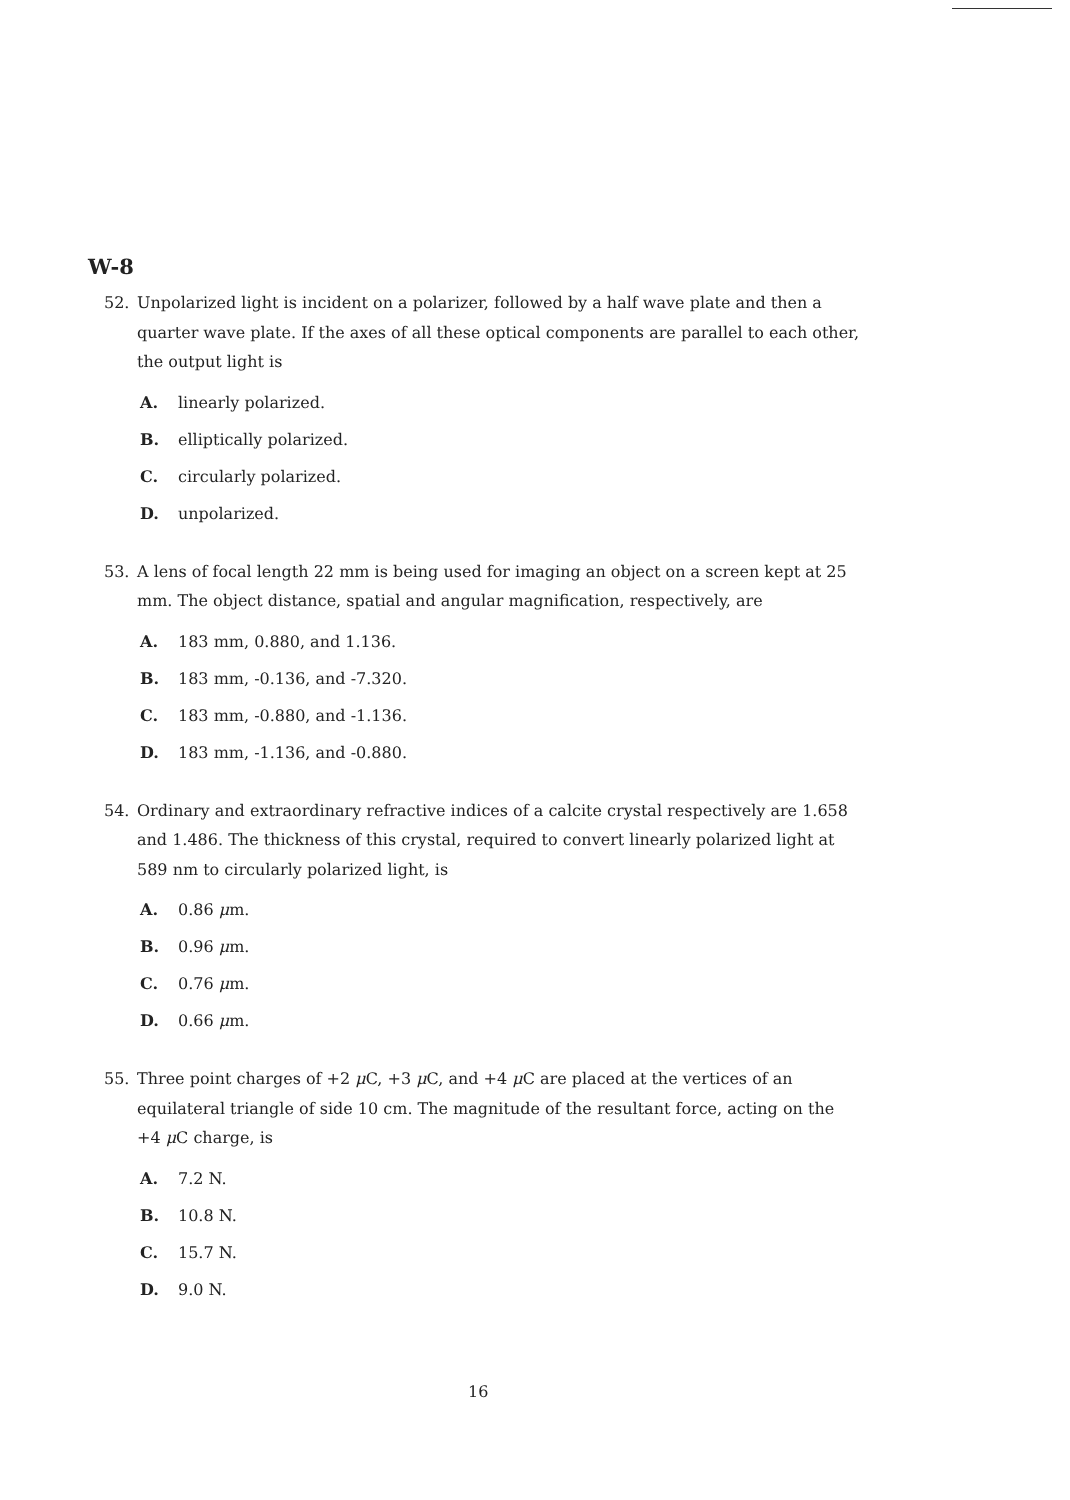W-8
52. Unpolarized light is incident on a polarizer, followed by a half wave plate and then a quarter wave plate. If the axes of all these optical components are parallel to each other, the output light is
A. linearly polarized.
B. elliptically polarized.
C. circularly polarized.
D. unpolarized.
53. A lens of focal length 22 mm is being used for imaging an object on a screen kept at 25 mm. The object distance, spatial and angular magnification, respectively, are
A. 183 mm, 0.880, and 1.136.
B. 183 mm, -0.136, and -7.320.
C. 183 mm, -0.880, and -1.136.
D. 183 mm, -1.136, and -0.880.
54. Ordinary and extraordinary refractive indices of a calcite crystal respectively are 1.658 and 1.486. The thickness of this crystal, required to convert linearly polarized light at 589 nm to circularly polarized light, is
A. 0.86 μm.
B. 0.96 μm.
C. 0.76 μm.
D. 0.66 μm.
55. Three point charges of +2 μ C, +3 μ C, and +4 μ C are placed at the vertices of an equilateral triangle of side 10 cm. The magnitude of the resultant force, acting on the +4 μ C charge, is
A. 7.2 N.
B. 10.8 N.
C. 15.7 N.
D. 9.0 N.
16